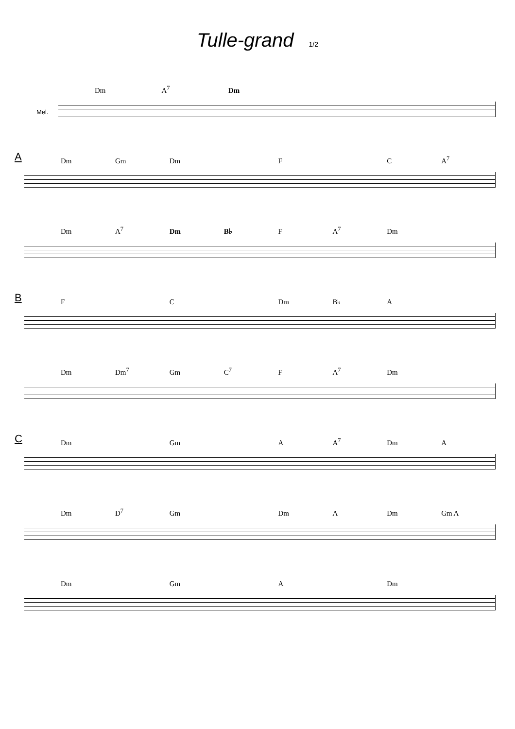Tulle-grand 1/2
Mel.
Dm A<sup>7</sup> Dm
A
Dm Gm Dm F C A<sup>7</sup>
Dm A<sup>7</sup> Dm B♭ F A<sup>7</sup> Dm
B
F C Dm B♭ A
Dm Dm<sup>7</sup> Gm C<sup>7</sup> F A<sup>7</sup> Dm
C
Dm Gm A A<sup>7</sup> Dm A
Dm D<sup>7</sup> Gm Dm A Dm Gm A
Dm Gm A Dm